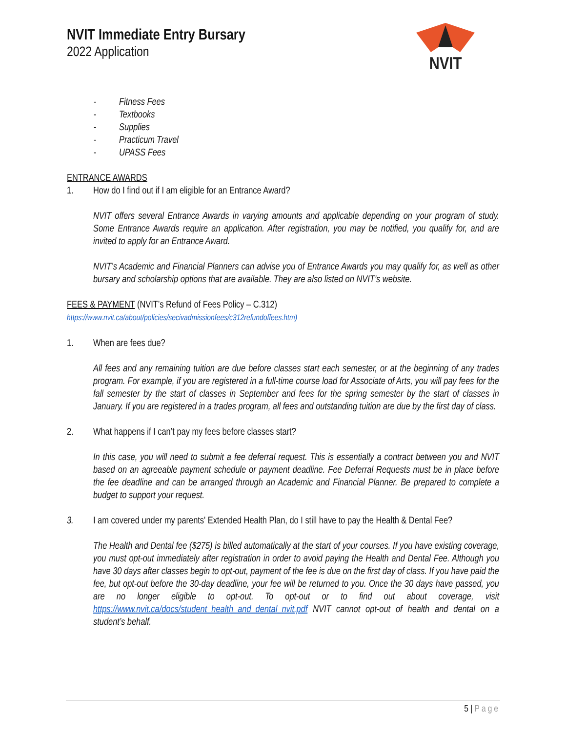NVIT Immediate Entry Bursary
2022 Application
NVIT
- Fitness Fees
- Textbooks
- Supplies
- Practicum Travel
- UPASS Fees
ENTRANCE AWARDS
1. How do I find out if I am eligible for an Entrance Award?
NVIT offers several Entrance Awards in varying amounts and applicable depending on your program of study. Some Entrance Awards require an application. After registration, you may be notified, you qualify for, and are invited to apply for an Entrance Award.
NVIT’s Academic and Financial Planners can advise you of Entrance Awards you may qualify for, as well as other bursary and scholarship options that are available. They are also listed on NVIT’s website.
FEES & PAYMENT (NVIT’s Refund of Fees Policy – C.312)
https://www.nvit.ca/about/policies/secivadmissionfees/c312refundoffees.htm)
1. When are fees due?
All fees and any remaining tuition are due before classes start each semester, or at the beginning of any trades program. For example, if you are registered in a full-time course load for Associate of Arts, you will pay fees for the fall semester by the start of classes in September and fees for the spring semester by the start of classes in January. If you are registered in a trades program, all fees and outstanding tuition are due by the first day of class.
2. What happens if I can’t pay my fees before classes start?
In this case, you will need to submit a fee deferral request. This is essentially a contract between you and NVIT based on an agreeable payment schedule or payment deadline. Fee Deferral Requests must be in place before the fee deadline and can be arranged through an Academic and Financial Planner. Be prepared to complete a budget to support your request.
3. I am covered under my parents' Extended Health Plan, do I still have to pay the Health & Dental Fee?
The Health and Dental fee ($275) is billed automatically at the start of your courses. If you have existing coverage, you must opt-out immediately after registration in order to avoid paying the Health and Dental Fee. Although you have 30 days after classes begin to opt-out, payment of the fee is due on the first day of class. If you have paid the fee, but opt-out before the 30-day deadline, your fee will be returned to you. Once the 30 days have passed, you are no longer eligible to opt-out. To opt-out or to find out about coverage, visit https://www.nvit.ca/docs/student_health_and_dental_nvit.pdf NVIT cannot opt-out of health and dental on a student’s behalf.
5 | Page